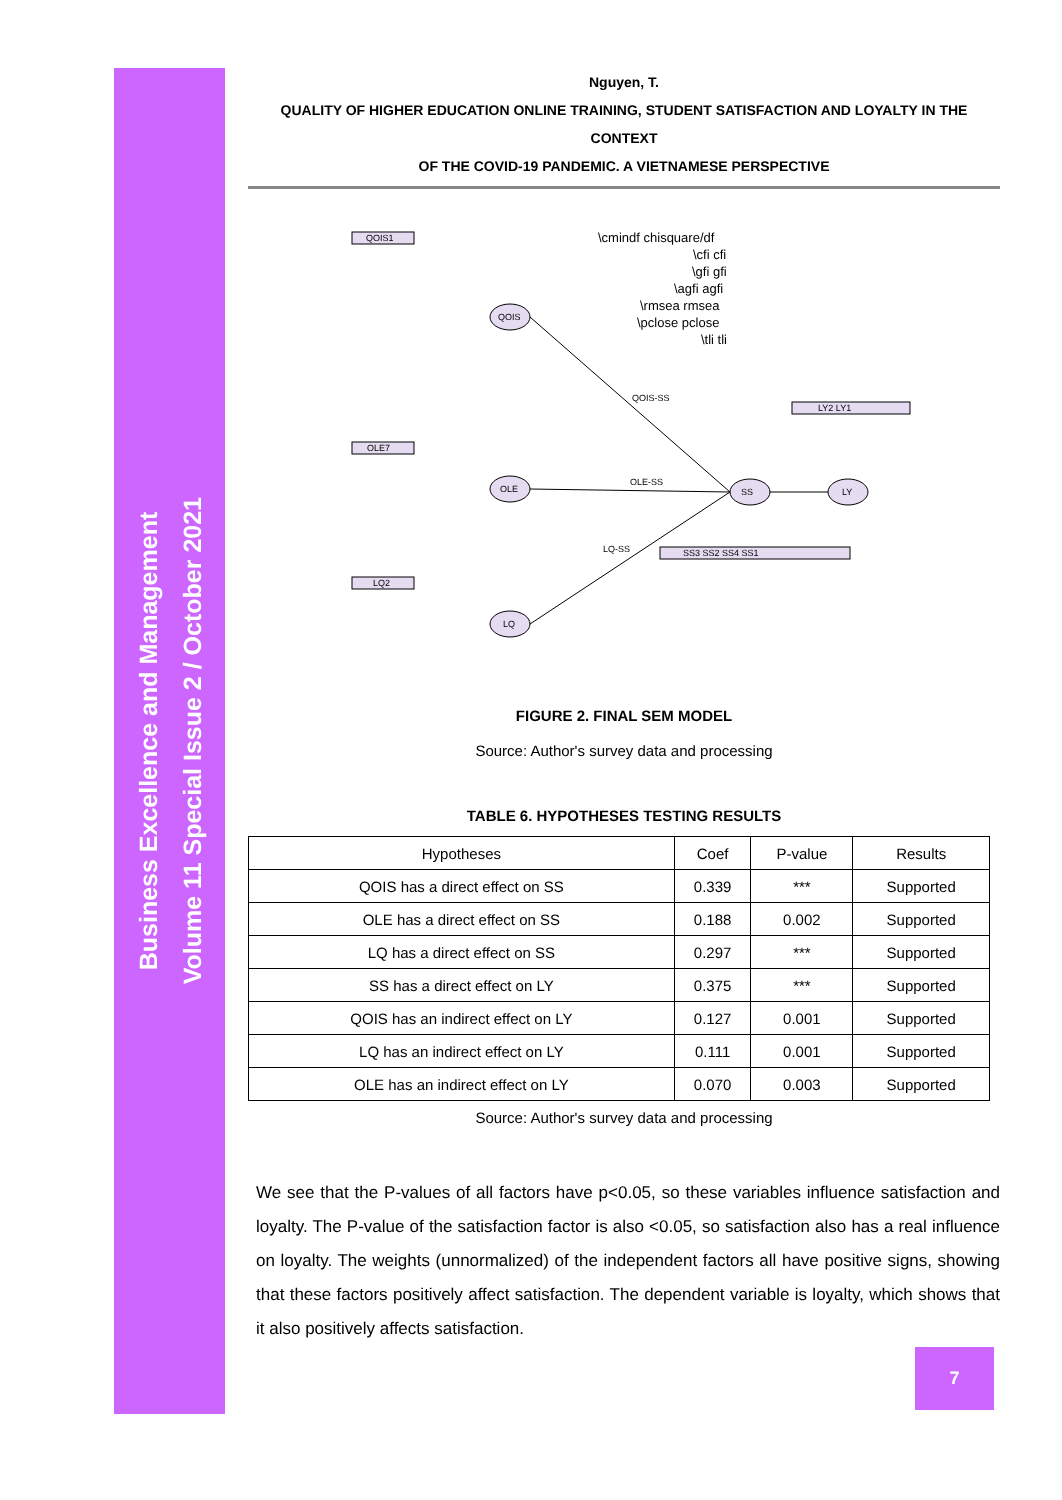Business Excellence and Management
Volume 11 Special Issue 2 / October 2021
Nguyen, T.
QUALITY OF HIGHER EDUCATION ONLINE TRAINING, STUDENT SATISFACTION AND LOYALTY IN THE CONTEXT
OF THE COVID-19 PANDEMIC. A VIETNAMESE PERSPECTIVE
QOIS1
OLE7
LQ2
QOIS
OLE
LQ
SS
LY
SS3 SS2 SS4 SS1
LY2 LY1
QOIS-SS
OLE-SS
LQ-SS
\cmindf chisquare/df
\cfi cfi
\gfi gfi
\agfi agfi
\rmsea rmsea
\pclose pclose
\tli tli
FIGURE 2. FINAL SEM MODEL
Source: Author's survey data and processing
TABLE 6. HYPOTHESES TESTING RESULTS
| Hypotheses | Coef | P-value | Results |
| --- | --- | --- | --- |
| QOIS has a direct effect on SS | 0.339 | *** | Supported |
| OLE has a direct effect on SS | 0.188 | 0.002 | Supported |
| LQ has a direct effect on SS | 0.297 | *** | Supported |
| SS has a direct effect on LY | 0.375 | *** | Supported |
| QOIS has an indirect effect on LY | 0.127 | 0.001 | Supported |
| LQ has an indirect effect on LY | 0.111 | 0.001 | Supported |
| OLE has an indirect effect on LY | 0.070 | 0.003 | Supported |
Source: Author's survey data and processing
We see that the P-values of all factors have p<0.05, so these variables influence satisfaction and loyalty. The P-value of the satisfaction factor is also <0.05, so satisfaction also has a real influence on loyalty. The weights (unnormalized) of the independent factors all have positive signs, showing that these factors positively affect satisfaction. The dependent variable is loyalty, which shows that it also positively affects satisfaction.
7